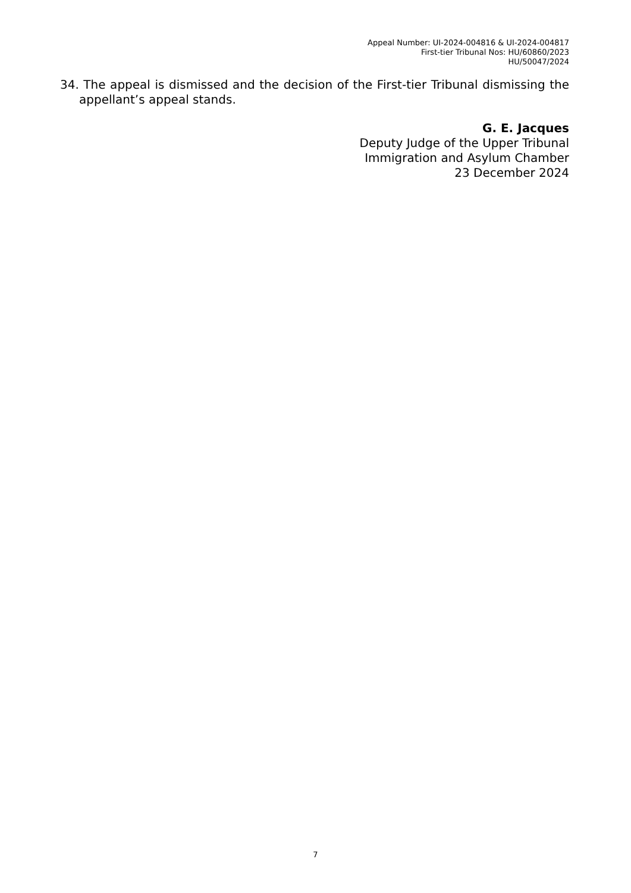Appeal Number: UI-2024-004816 & UI-2024-004817
First-tier Tribunal Nos: HU/60860/2023
HU/50047/2024
34. The appeal is dismissed and the decision of the First-tier Tribunal dismissing the appellant’s appeal stands.
G. E. Jacques
Deputy Judge of the Upper Tribunal
Immigration and Asylum Chamber
23 December 2024
7